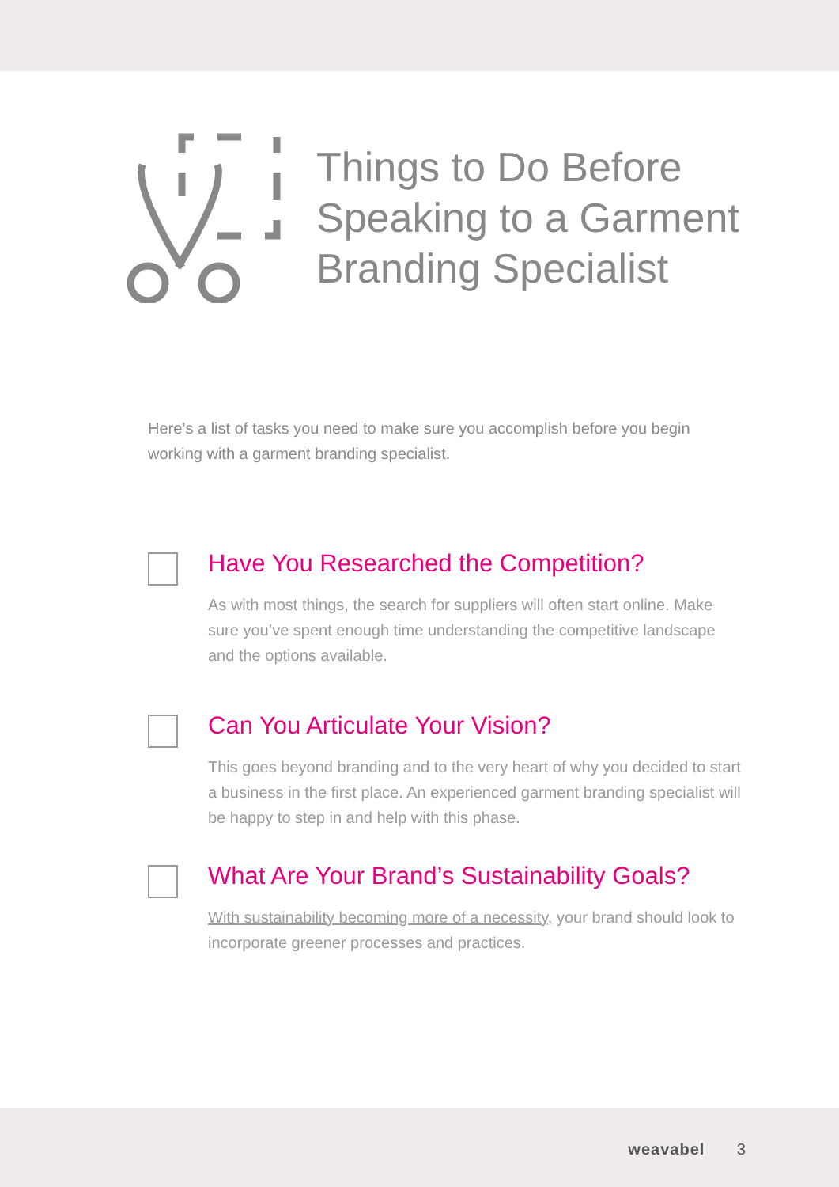Things to Do Before
Speaking to a Garment
Branding Specialist
Here’s a list of tasks you need to make sure you accomplish before you begin working with a garment branding specialist.
Have You Researched the Competition?
As with most things, the search for suppliers will often start online. Make sure you’ve spent enough time understanding the competitive landscape and the options available.
Can You Articulate Your Vision?
This goes beyond branding and to the very heart of why you decided to start a business in the first place. An experienced garment branding specialist will be happy to step in and help with this phase.
What Are Your Brand’s Sustainability Goals?
With sustainability becoming more of a necessity, your brand should look to incorporate greener processes and practices.
weavabel 3